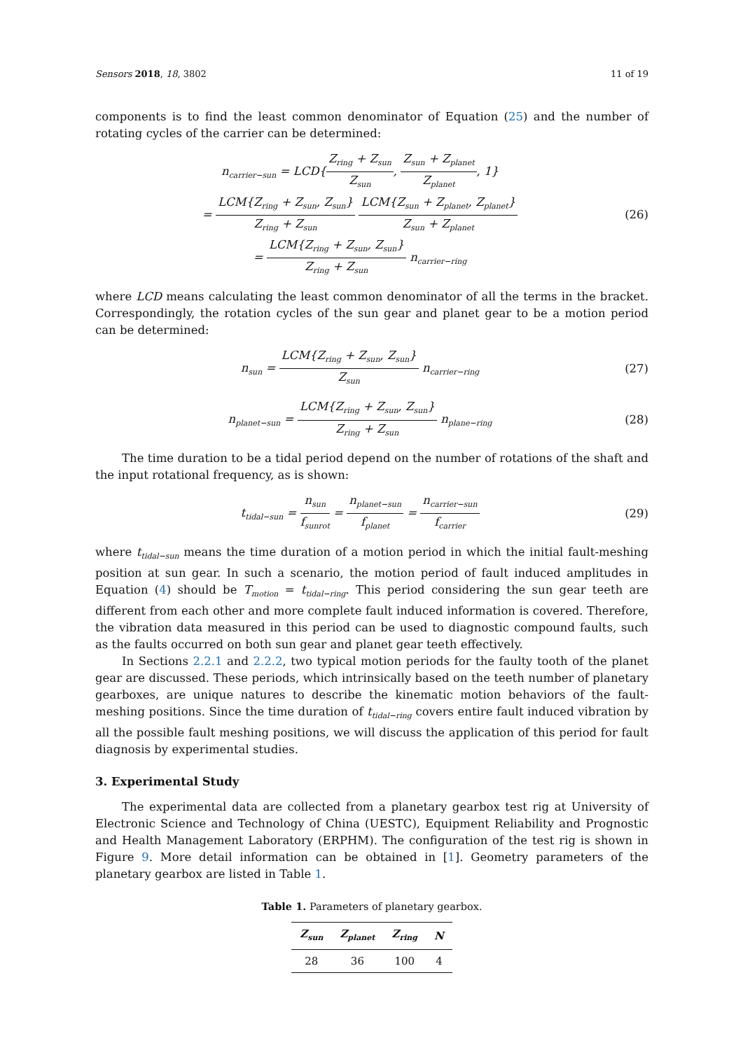Sensors 2018, 18, 3802 11 of 19
components is to find the least common denominator of Equation (25) and the number of rotating cycles of the carrier can be determined:
n<sub>carrier−sun</sub> = LCD{Z<sub>ring</sub> + Z<sub>sun</sub> Z<sub>sun</sub>, Z<sub>sun</sub> + Z<sub>planet</sub> Z<sub>planet</sub>, 1}
= LCM{Z<sub>ring</sub> + Z<sub>sun</sub>, Z<sub>sun</sub>} Z<sub>ring</sub> + Z<sub>sun</sub> LCM{Z<sub>sun</sub> + Z<sub>planet</sub>, Z<sub>planet</sub>} Z<sub>sun</sub> + Z<sub>planet</sub>
= LCM{Z<sub>ring</sub> + Z<sub>sun</sub>, Z<sub>sun</sub>} Z<sub>ring</sub> + Z<sub>sun</sub> n<sub>carrier−ring</sub>
(26)
where LCD means calculating the least common denominator of all the terms in the bracket. Correspondingly, the rotation cycles of the sun gear and planet gear to be a motion period can be determined:
n<sub>sun</sub> = LCM{Z<sub>ring</sub> + Z<sub>sun</sub>, Z<sub>sun</sub>} Z<sub>sun</sub> n<sub>carrier−ring</sub>
(27)
n<sub>planet−sun</sub> = LCM{Z<sub>ring</sub> + Z<sub>sun</sub>, Z<sub>sun</sub>} Z<sub>ring</sub> + Z<sub>sun</sub> n<sub>plane−ring</sub>
(28)
The time duration to be a tidal period depend on the number of rotations of the shaft and the input rotational frequency, as is shown:
t<sub>tidal−sun</sub> = n<sub>sun</sub> f<sub>sunrot</sub> = n<sub>planet−sun</sub> f<sub>planet</sub> = n<sub>carrier−sun</sub> f<sub>carrier</sub>
(29)
where t<sub>tidal−sun</sub> means the time duration of a motion period in which the initial fault-meshing position at sun gear. In such a scenario, the motion period of fault induced amplitudes in Equation (4) should be T<sub>motion</sub> = t<sub>tidal−ring</sub>. This period considering the sun gear teeth are different from each other and more complete fault induced information is covered. Therefore, the vibration data measured in this period can be used to diagnostic compound faults, such as the faults occurred on both sun gear and planet gear teeth effectively.
In Sections 2.2.1 and 2.2.2, two typical motion periods for the faulty tooth of the planet gear are discussed. These periods, which intrinsically based on the teeth number of planetary gearboxes, are unique natures to describe the kinematic motion behaviors of the fault-meshing positions. Since the time duration of t<sub>tidal−ring</sub> covers entire fault induced vibration by all the possible fault meshing positions, we will discuss the application of this period for fault diagnosis by experimental studies.
3. Experimental Study
The experimental data are collected from a planetary gearbox test rig at University of Electronic Science and Technology of China (UESTC), Equipment Reliability and Prognostic and Health Management Laboratory (ERPHM). The configuration of the test rig is shown in Figure 9. More detail information can be obtained in [1]. Geometry parameters of the planetary gearbox are listed in Table 1.
Table 1. Parameters of planetary gearbox.
| Z<sub>sun</sub> | Z<sub>planet</sub> | Z<sub>ring</sub> | N |
| --- | --- | --- | --- |
| 28 | 36 | 100 | 4 |